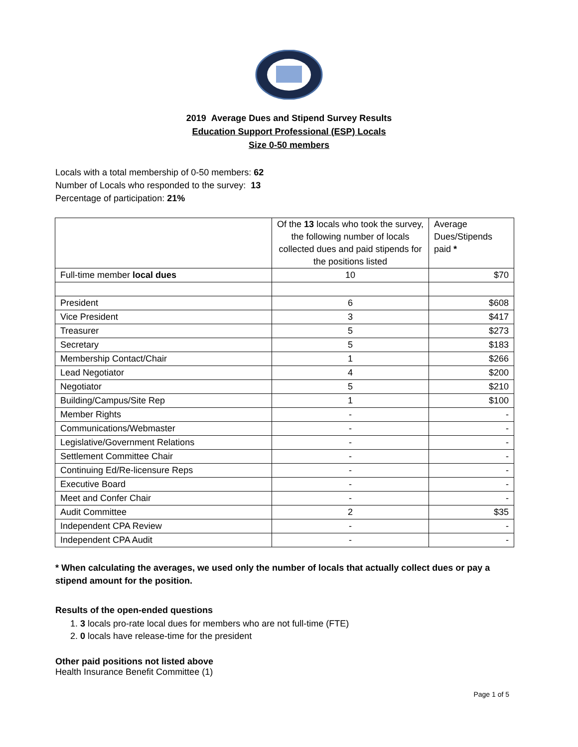2019 Average Dues and Stipend Survey Results
Education Support Professional (ESP) Locals
Size 0-50 members
Locals with a total membership of 0-50 members: 62
Number of Locals who responded to the survey: 13
Percentage of participation: 21%
| | Of the 13 locals who took the survey, the following number of locals collected dues and paid stipends for the positions listed | Average Dues/Stipends paid * |
| Full-time member local dues | 10 | $70 |
| President | 6 | $608 |
| Vice President | 3 | $417 |
| Treasurer | 5 | $273 |
| Secretary | 5 | $183 |
| Membership Contact/Chair | 1 | $266 |
| Lead Negotiator | 4 | $200 |
| Negotiator | 5 | $210 |
| Building/Campus/Site Rep | 1 | $100 |
| Member Rights | - | - |
| Communications/Webmaster | - | - |
| Legislative/Government Relations | - | - |
| Settlement Committee Chair | - | - |
| Continuing Ed/Re-licensure Reps | - | - |
| Executive Board | - | - |
| Meet and Confer Chair | - | - |
| Audit Committee | 2 | $35 |
| Independent CPA Review | - | - |
| Independent CPA Audit | - | - |
* When calculating the averages, we used only the number of locals that actually collect dues or pay a stipend amount for the position.
Results of the open-ended questions
1. 3 locals pro-rate local dues for members who are not full-time (FTE)
2. 0 locals have release-time for the president
Other paid positions not listed above
Health Insurance Benefit Committee (1)
Page 1 of 5